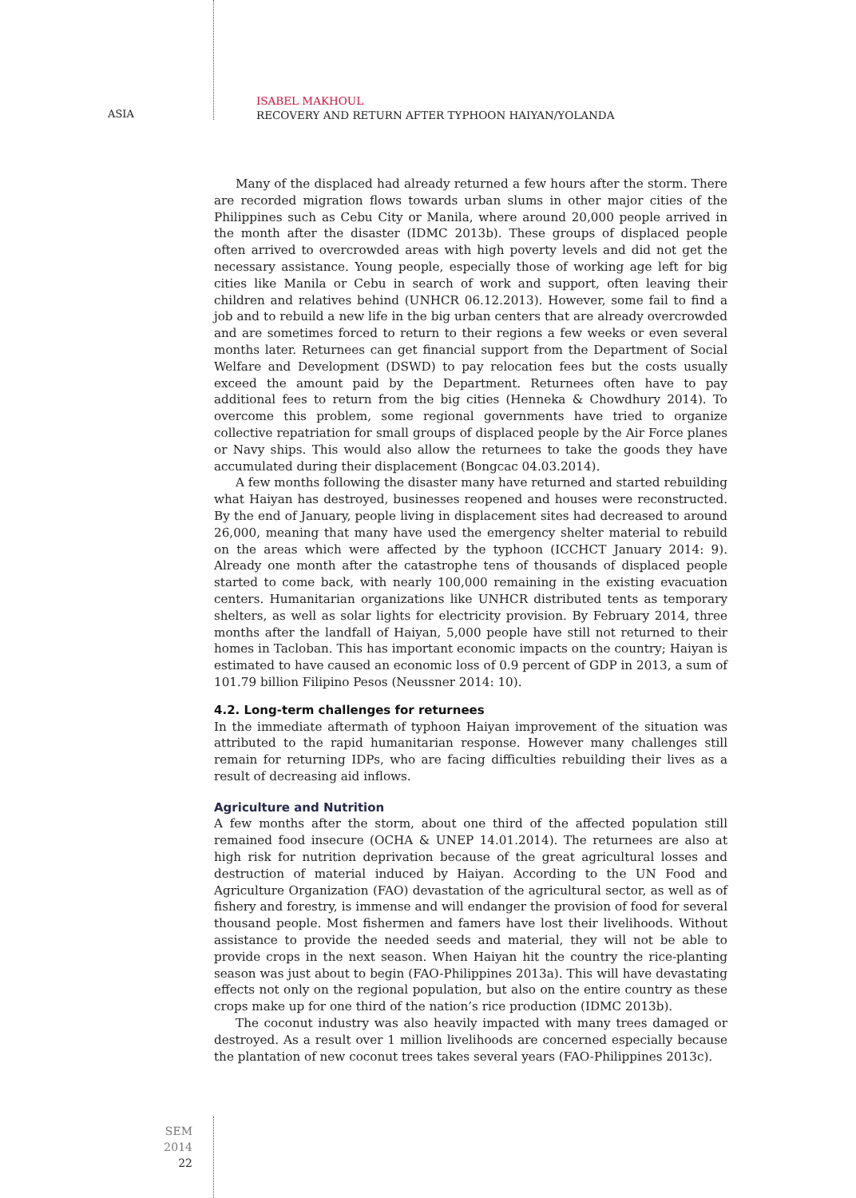ASIA
ISABEL MAKHOUL
RECOVERY AND RETURN AFTER TYPHOON HAIYAN/YOLANDA
Many of the displaced had already returned a few hours after the storm. There are recorded migration flows towards urban slums in other major cities of the Philippines such as Cebu City or Manila, where around 20,000 people arrived in the month after the disaster (IDMC 2013b). These groups of displaced people often arrived to overcrowded areas with high poverty levels and did not get the necessary assistance. Young people, especially those of working age left for big cities like Manila or Cebu in search of work and support, often leaving their children and relatives behind (UNHCR 06.12.2013). However, some fail to find a job and to rebuild a new life in the big urban centers that are already overcrowded and are sometimes forced to return to their regions a few weeks or even several months later. Returnees can get financial support from the Department of Social Welfare and Development (DSWD) to pay relocation fees but the costs usually exceed the amount paid by the Department. Returnees often have to pay additional fees to return from the big cities (Henneka & Chowdhury 2014). To overcome this problem, some regional governments have tried to organize collective repatriation for small groups of displaced people by the Air Force planes or Navy ships. This would also allow the returnees to take the goods they have accumulated during their displacement (Bongcac 04.03.2014).
A few months following the disaster many have returned and started rebuilding what Haiyan has destroyed, businesses reopened and houses were reconstructed. By the end of January, people living in displacement sites had decreased to around 26,000, meaning that many have used the emergency shelter material to rebuild on the areas which were affected by the typhoon (ICCHCT January 2014: 9). Already one month after the catastrophe tens of thousands of displaced people started to come back, with nearly 100,000 remaining in the existing evacuation centers. Humanitarian organizations like UNHCR distributed tents as temporary shelters, as well as solar lights for electricity provision. By February 2014, three months after the landfall of Haiyan, 5,000 people have still not returned to their homes in Tacloban. This has important economic impacts on the country; Haiyan is estimated to have caused an economic loss of 0.9 percent of GDP in 2013, a sum of 101.79 billion Filipino Pesos (Neussner 2014: 10).
4.2. Long-term challenges for returnees
In the immediate aftermath of typhoon Haiyan improvement of the situation was attributed to the rapid humanitarian response. However many challenges still remain for returning IDPs, who are facing difficulties rebuilding their lives as a result of decreasing aid inflows.
Agriculture and Nutrition
A few months after the storm, about one third of the affected population still remained food insecure (OCHA & UNEP 14.01.2014). The returnees are also at high risk for nutrition deprivation because of the great agricultural losses and destruction of material induced by Haiyan. According to the UN Food and Agriculture Organization (FAO) devastation of the agricultural sector, as well as of fishery and forestry, is immense and will endanger the provision of food for several thousand people. Most fishermen and famers have lost their livelihoods. Without assistance to provide the needed seeds and material, they will not be able to provide crops in the next season. When Haiyan hit the country the rice-planting season was just about to begin (FAO-Philippines 2013a). This will have devastating effects not only on the regional population, but also on the entire country as these crops make up for one third of the nation’s rice production (IDMC 2013b).
The coconut industry was also heavily impacted with many trees damaged or destroyed. As a result over 1 million livelihoods are concerned especially because the plantation of new coconut trees takes several years (FAO-Philippines 2013c).
SEM 2014
22